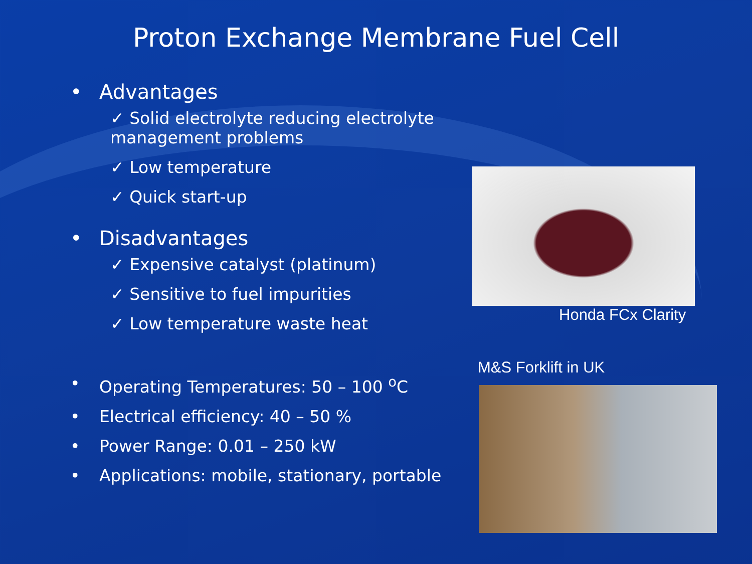Proton Exchange Membrane Fuel Cell
• Advantages
✓ Solid electrolyte reducing electrolyte management problems
✓ Low temperature
✓ Quick start-up
• Disadvantages
✓ Expensive catalyst (platinum)
✓ Sensitive to fuel impurities
✓ Low temperature waste heat
• Operating Temperatures: 50 – 100 <sup>o</sup>C
• Electrical efficiency: 40 – 50 %
• Power Range: 0.01 – 250 kW
• Applications: mobile, stationary, portable
Honda FCx Clarity
M&S Forklift in UK